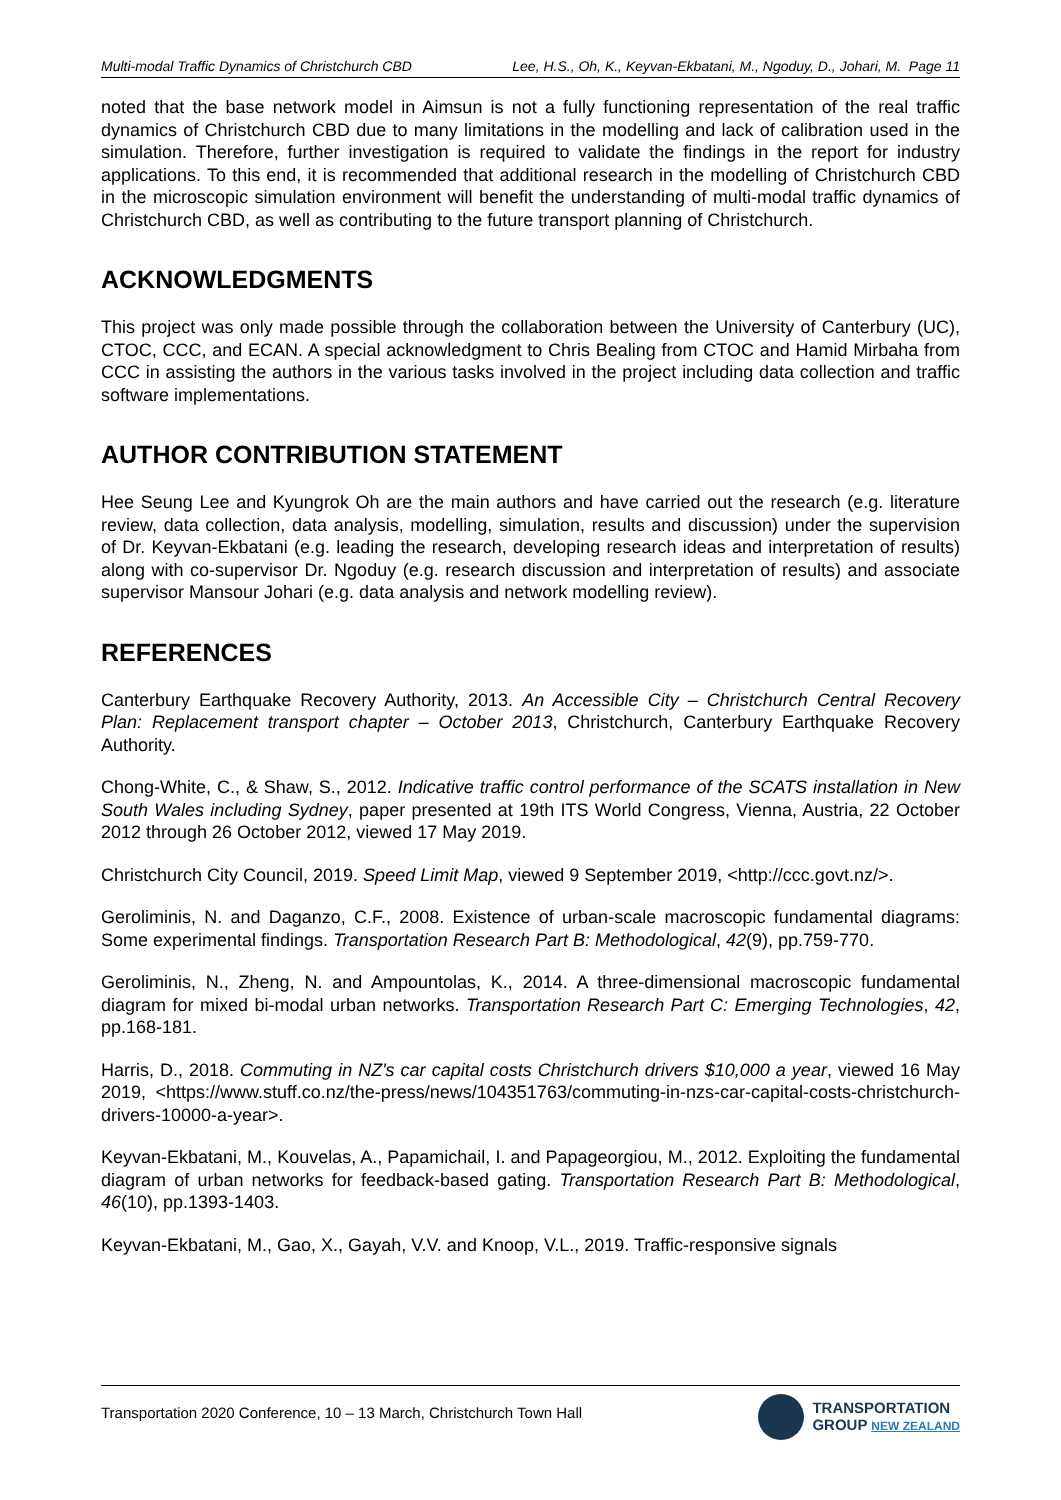Multi-modal Traffic Dynamics of Christchurch CBD Lee, H.S., Oh, K., Keyvan-Ekbatani, M., Ngoduy, D., Johari, M. Page 11
noted that the base network model in Aimsun is not a fully functioning representation of the real traffic dynamics of Christchurch CBD due to many limitations in the modelling and lack of calibration used in the simulation. Therefore, further investigation is required to validate the findings in the report for industry applications. To this end, it is recommended that additional research in the modelling of Christchurch CBD in the microscopic simulation environment will benefit the understanding of multi-modal traffic dynamics of Christchurch CBD, as well as contributing to the future transport planning of Christchurch.
ACKNOWLEDGMENTS
This project was only made possible through the collaboration between the University of Canterbury (UC), CTOC, CCC, and ECAN. A special acknowledgment to Chris Bealing from CTOC and Hamid Mirbaha from CCC in assisting the authors in the various tasks involved in the project including data collection and traffic software implementations.
AUTHOR CONTRIBUTION STATEMENT
Hee Seung Lee and Kyungrok Oh are the main authors and have carried out the research (e.g. literature review, data collection, data analysis, modelling, simulation, results and discussion) under the supervision of Dr. Keyvan-Ekbatani (e.g. leading the research, developing research ideas and interpretation of results) along with co-supervisor Dr. Ngoduy (e.g. research discussion and interpretation of results) and associate supervisor Mansour Johari (e.g. data analysis and network modelling review).
REFERENCES
Canterbury Earthquake Recovery Authority, 2013. An Accessible City – Christchurch Central Recovery Plan: Replacement transport chapter – October 2013, Christchurch, Canterbury Earthquake Recovery Authority.
Chong-White, C., & Shaw, S., 2012. Indicative traffic control performance of the SCATS installation in New South Wales including Sydney, paper presented at 19th ITS World Congress, Vienna, Austria, 22 October 2012 through 26 October 2012, viewed 17 May 2019.
Christchurch City Council, 2019. Speed Limit Map, viewed 9 September 2019, <http://ccc.govt.nz/>.
Geroliminis, N. and Daganzo, C.F., 2008. Existence of urban-scale macroscopic fundamental diagrams: Some experimental findings. Transportation Research Part B: Methodological, 42(9), pp.759-770.
Geroliminis, N., Zheng, N. and Ampountolas, K., 2014. A three-dimensional macroscopic fundamental diagram for mixed bi-modal urban networks. Transportation Research Part C: Emerging Technologies, 42, pp.168-181.
Harris, D., 2018. Commuting in NZ's car capital costs Christchurch drivers $10,000 a year, viewed 16 May 2019, <https://www.stuff.co.nz/the-press/news/104351763/commuting-in-nzs-car-capital-costs-christchurch-drivers-10000-a-year>.
Keyvan-Ekbatani, M., Kouvelas, A., Papamichail, I. and Papageorgiou, M., 2012. Exploiting the fundamental diagram of urban networks for feedback-based gating. Transportation Research Part B: Methodological, 46(10), pp.1393-1403.
Keyvan-Ekbatani, M., Gao, X., Gayah, V.V. and Knoop, V.L., 2019. Traffic-responsive signals
Transportation 2020 Conference, 10 – 13 March, Christchurch Town Hall
TRANSPORTATION
GROUP NEW ZEALAND